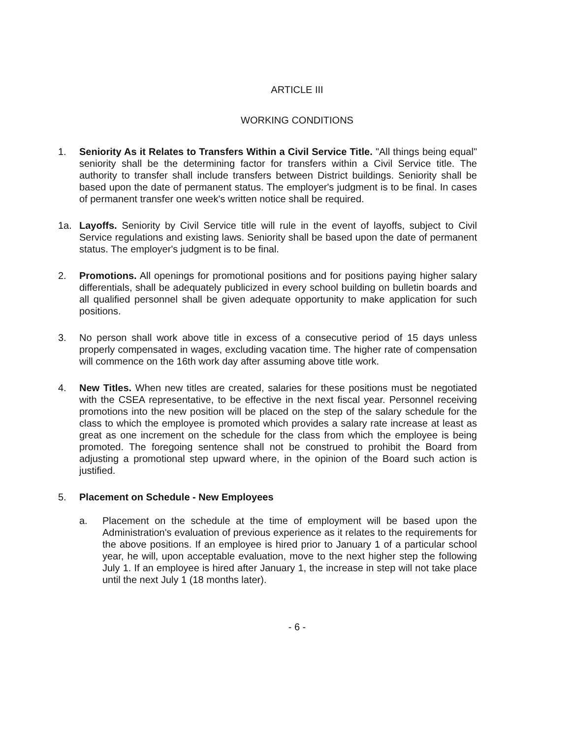ARTICLE III
WORKING CONDITIONS
1. Seniority As it Relates to Transfers Within a Civil Service Title. "All things being equal" seniority shall be the determining factor for transfers within a Civil Service title. The authority to transfer shall include transfers between District buildings. Seniority shall be based upon the date of permanent status. The employer's judgment is to be final. In cases of permanent transfer one week's written notice shall be required.
1a. Layoffs. Seniority by Civil Service title will rule in the event of layoffs, subject to Civil Service regulations and existing laws. Seniority shall be based upon the date of permanent status. The employer's judgment is to be final.
2. Promotions. All openings for promotional positions and for positions paying higher salary differentials, shall be adequately publicized in every school building on bulletin boards and all qualified personnel shall be given adequate opportunity to make application for such positions.
3. No person shall work above title in excess of a consecutive period of 15 days unless properly compensated in wages, excluding vacation time. The higher rate of compensation will commence on the 16th work day after assuming above title work.
4. New Titles. When new titles are created, salaries for these positions must be negotiated with the CSEA representative, to be effective in the next fiscal year. Personnel receiving promotions into the new position will be placed on the step of the salary schedule for the class to which the employee is promoted which provides a salary rate increase at least as great as one increment on the schedule for the class from which the employee is being promoted. The foregoing sentence shall not be construed to prohibit the Board from adjusting a promotional step upward where, in the opinion of the Board such action is justified.
5. Placement on Schedule - New Employees
a. Placement on the schedule at the time of employment will be based upon the Administration's evaluation of previous experience as it relates to the requirements for the above positions. If an employee is hired prior to January 1 of a particular school year, he will, upon acceptable evaluation, move to the next higher step the following July 1. If an employee is hired after January 1, the increase in step will not take place until the next July 1 (18 months later).
- 6 -